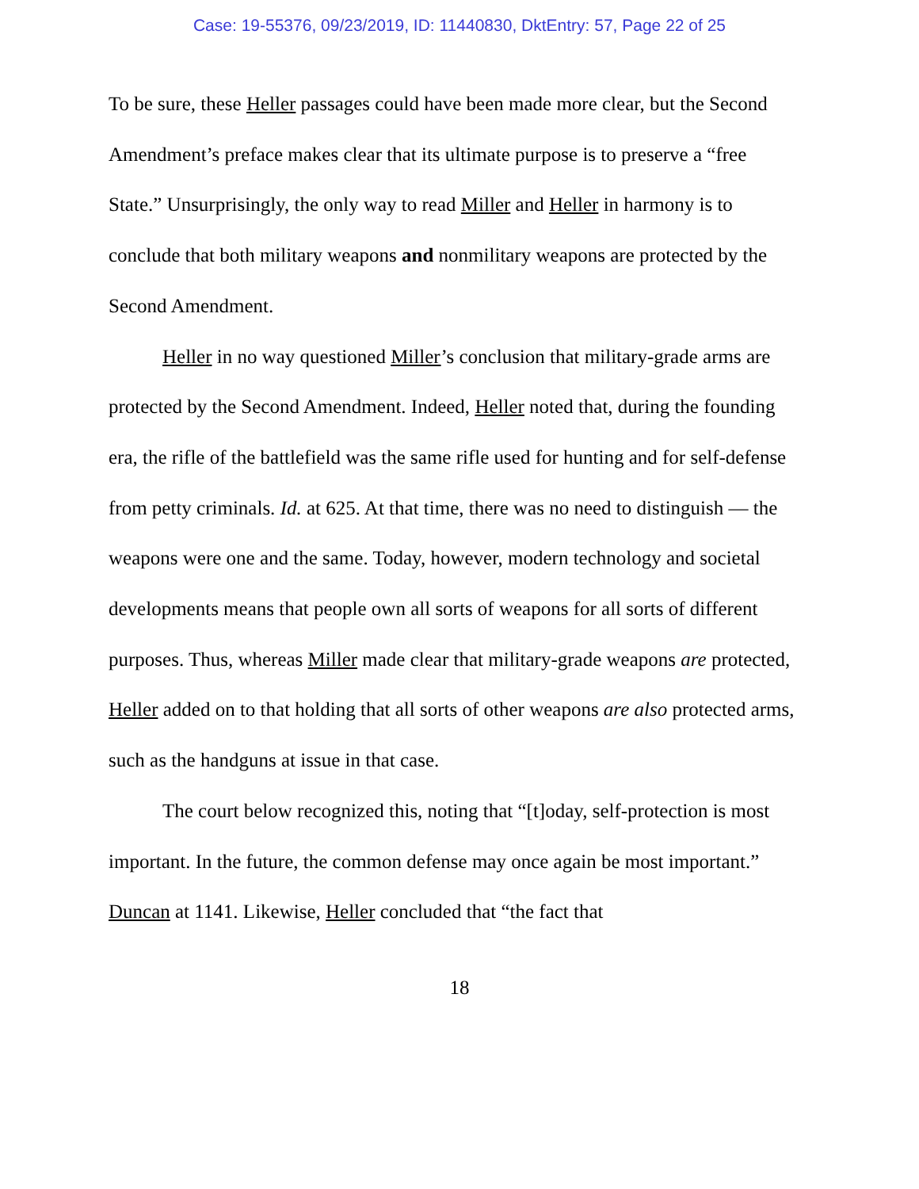Case: 19-55376, 09/23/2019, ID: 11440830, DktEntry: 57, Page 22 of 25
To be sure, these Heller passages could have been made more clear, but the Second Amendment’s preface makes clear that its ultimate purpose is to preserve a “free State.” Unsurprisingly, the only way to read Miller and Heller in harmony is to conclude that both military weapons and nonmilitary weapons are protected by the Second Amendment.
Heller in no way questioned Miller’s conclusion that military-grade arms are protected by the Second Amendment. Indeed, Heller noted that, during the founding era, the rifle of the battlefield was the same rifle used for hunting and for self-defense from petty criminals. Id. at 625. At that time, there was no need to distinguish — the weapons were one and the same. Today, however, modern technology and societal developments means that people own all sorts of weapons for all sorts of different purposes. Thus, whereas Miller made clear that military-grade weapons are protected, Heller added on to that holding that all sorts of other weapons are also protected arms, such as the handguns at issue in that case.
The court below recognized this, noting that “[t]oday, self-protection is most important. In the future, the common defense may once again be most important.” Duncan at 1141. Likewise, Heller concluded that “the fact that
18